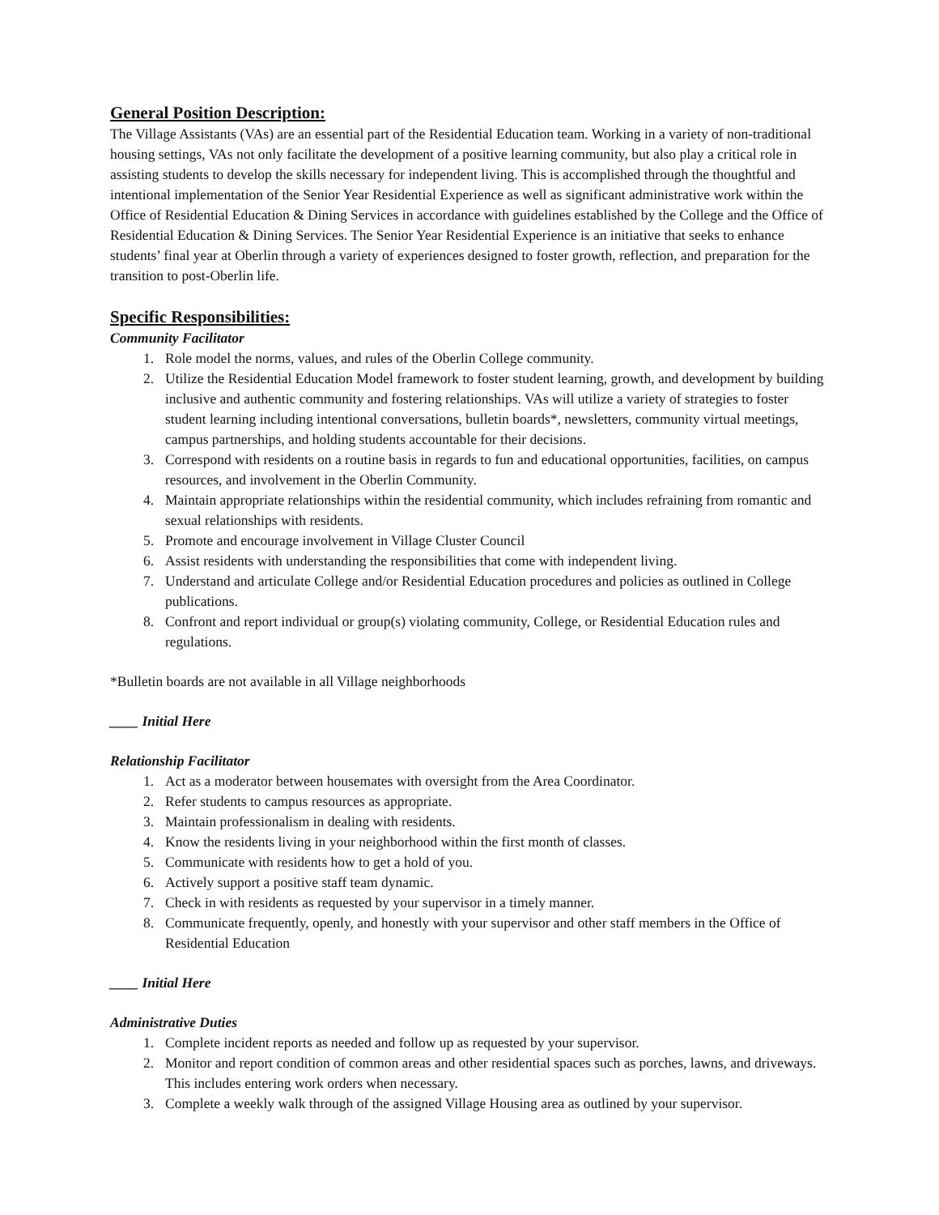General Position Description:
The Village Assistants (VAs) are an essential part of the Residential Education team. Working in a variety of non-traditional housing settings, VAs not only facilitate the development of a positive learning community, but also play a critical role in assisting students to develop the skills necessary for independent living. This is accomplished through the thoughtful and intentional implementation of the Senior Year Residential Experience as well as significant administrative work within the Office of Residential Education & Dining Services in accordance with guidelines established by the College and the Office of Residential Education & Dining Services. The Senior Year Residential Experience is an initiative that seeks to enhance students’ final year at Oberlin through a variety of experiences designed to foster growth, reflection, and preparation for the transition to post-Oberlin life.
Specific Responsibilities:
Community Facilitator
1. Role model the norms, values, and rules of the Oberlin College community.
2. Utilize the Residential Education Model framework to foster student learning, growth, and development by building inclusive and authentic community and fostering relationships. VAs will utilize a variety of strategies to foster student learning including intentional conversations, bulletin boards*, newsletters, community virtual meetings, campus partnerships, and holding students accountable for their decisions.
3. Correspond with residents on a routine basis in regards to fun and educational opportunities, facilities, on campus resources, and involvement in the Oberlin Community.
4. Maintain appropriate relationships within the residential community, which includes refraining from romantic and sexual relationships with residents.
5. Promote and encourage involvement in Village Cluster Council
6. Assist residents with understanding the responsibilities that come with independent living.
7. Understand and articulate College and/or Residential Education procedures and policies as outlined in College publications.
8. Confront and report individual or group(s) violating community, College, or Residential Education rules and regulations.
*Bulletin boards are not available in all Village neighborhoods
____ Initial Here
Relationship Facilitator
1. Act as a moderator between housemates with oversight from the Area Coordinator.
2. Refer students to campus resources as appropriate.
3. Maintain professionalism in dealing with residents.
4. Know the residents living in your neighborhood within the first month of classes.
5. Communicate with residents how to get a hold of you.
6. Actively support a positive staff team dynamic.
7. Check in with residents as requested by your supervisor in a timely manner.
8. Communicate frequently, openly, and honestly with your supervisor and other staff members in the Office of Residential Education
____ Initial Here
Administrative Duties
1. Complete incident reports as needed and follow up as requested by your supervisor.
2. Monitor and report condition of common areas and other residential spaces such as porches, lawns, and driveways. This includes entering work orders when necessary.
3. Complete a weekly walk through of the assigned Village Housing area as outlined by your supervisor.